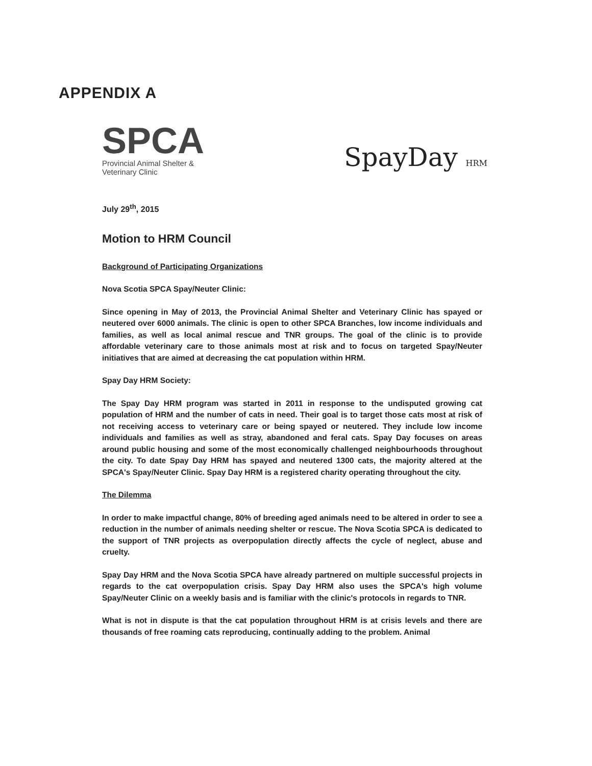APPENDIX A
SPCA
Provincial Animal Shelter &
Veterinary Clinic
SpayDay HRM
July 29<sup>th</sup>, 2015
Motion to HRM Council
Background of Participating Organizations
Nova Scotia SPCA Spay/Neuter Clinic:
Since opening in May of 2013, the Provincial Animal Shelter and Veterinary Clinic has spayed or neutered over 6000 animals. The clinic is open to other SPCA Branches, low income individuals and families, as well as local animal rescue and TNR groups. The goal of the clinic is to provide affordable veterinary care to those animals most at risk and to focus on targeted Spay/Neuter initiatives that are aimed at decreasing the cat population within HRM.
Spay Day HRM Society:
The Spay Day HRM program was started in 2011 in response to the undisputed growing cat population of HRM and the number of cats in need. Their goal is to target those cats most at risk of not receiving access to veterinary care or being spayed or neutered. They include low income individuals and families as well as stray, abandoned and feral cats. Spay Day focuses on areas around public housing and some of the most economically challenged neighbourhoods throughout the city. To date Spay Day HRM has spayed and neutered 1300 cats, the majority altered at the SPCA's Spay/Neuter Clinic. Spay Day HRM is a registered charity operating throughout the city.
The Dilemma
In order to make impactful change, 80% of breeding aged animals need to be altered in order to see a reduction in the number of animals needing shelter or rescue. The Nova Scotia SPCA is dedicated to the support of TNR projects as overpopulation directly affects the cycle of neglect, abuse and cruelty.
Spay Day HRM and the Nova Scotia SPCA have already partnered on multiple successful projects in regards to the cat overpopulation crisis. Spay Day HRM also uses the SPCA's high volume Spay/Neuter Clinic on a weekly basis and is familiar with the clinic's protocols in regards to TNR.
What is not in dispute is that the cat population throughout HRM is at crisis levels and there are thousands of free roaming cats reproducing, continually adding to the problem. Animal